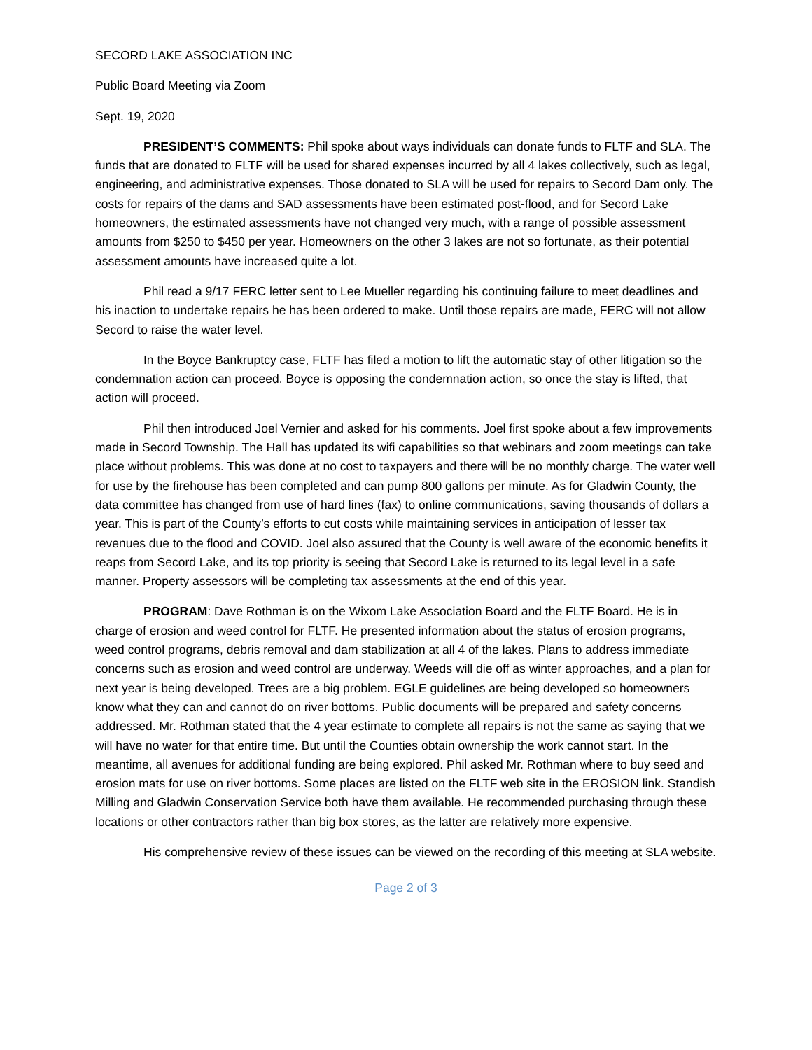SECORD LAKE ASSOCIATION INC
Public Board Meeting via Zoom
Sept. 19, 2020
PRESIDENT’S COMMENTS: Phil spoke about ways individuals can donate funds to FLTF and SLA. The funds that are donated to FLTF will be used for shared expenses incurred by all 4 lakes collectively, such as legal, engineering, and administrative expenses. Those donated to SLA will be used for repairs to Secord Dam only. The costs for repairs of the dams and SAD assessments have been estimated post-flood, and for Secord Lake homeowners, the estimated assessments have not changed very much, with a range of possible assessment amounts from $250 to $450 per year. Homeowners on the other 3 lakes are not so fortunate, as their potential assessment amounts have increased quite a lot.
Phil read a 9/17 FERC letter sent to Lee Mueller regarding his continuing failure to meet deadlines and his inaction to undertake repairs he has been ordered to make. Until those repairs are made, FERC will not allow Secord to raise the water level.
In the Boyce Bankruptcy case, FLTF has filed a motion to lift the automatic stay of other litigation so the condemnation action can proceed. Boyce is opposing the condemnation action, so once the stay is lifted, that action will proceed.
Phil then introduced Joel Vernier and asked for his comments. Joel first spoke about a few improvements made in Secord Township. The Hall has updated its wifi capabilities so that webinars and zoom meetings can take place without problems. This was done at no cost to taxpayers and there will be no monthly charge. The water well for use by the firehouse has been completed and can pump 800 gallons per minute. As for Gladwin County, the data committee has changed from use of hard lines (fax) to online communications, saving thousands of dollars a year. This is part of the County’s efforts to cut costs while maintaining services in anticipation of lesser tax revenues due to the flood and COVID. Joel also assured that the County is well aware of the economic benefits it reaps from Secord Lake, and its top priority is seeing that Secord Lake is returned to its legal level in a safe manner. Property assessors will be completing tax assessments at the end of this year.
PROGRAM: Dave Rothman is on the Wixom Lake Association Board and the FLTF Board. He is in charge of erosion and weed control for FLTF. He presented information about the status of erosion programs, weed control programs, debris removal and dam stabilization at all 4 of the lakes. Plans to address immediate concerns such as erosion and weed control are underway. Weeds will die off as winter approaches, and a plan for next year is being developed. Trees are a big problem. EGLE guidelines are being developed so homeowners know what they can and cannot do on river bottoms. Public documents will be prepared and safety concerns addressed. Mr. Rothman stated that the 4 year estimate to complete all repairs is not the same as saying that we will have no water for that entire time. But until the Counties obtain ownership the work cannot start. In the meantime, all avenues for additional funding are being explored. Phil asked Mr. Rothman where to buy seed and erosion mats for use on river bottoms. Some places are listed on the FLTF web site in the EROSION link. Standish Milling and Gladwin Conservation Service both have them available. He recommended purchasing through these locations or other contractors rather than big box stores, as the latter are relatively more expensive.
His comprehensive review of these issues can be viewed on the recording of this meeting at SLA website.
Page 2 of 3